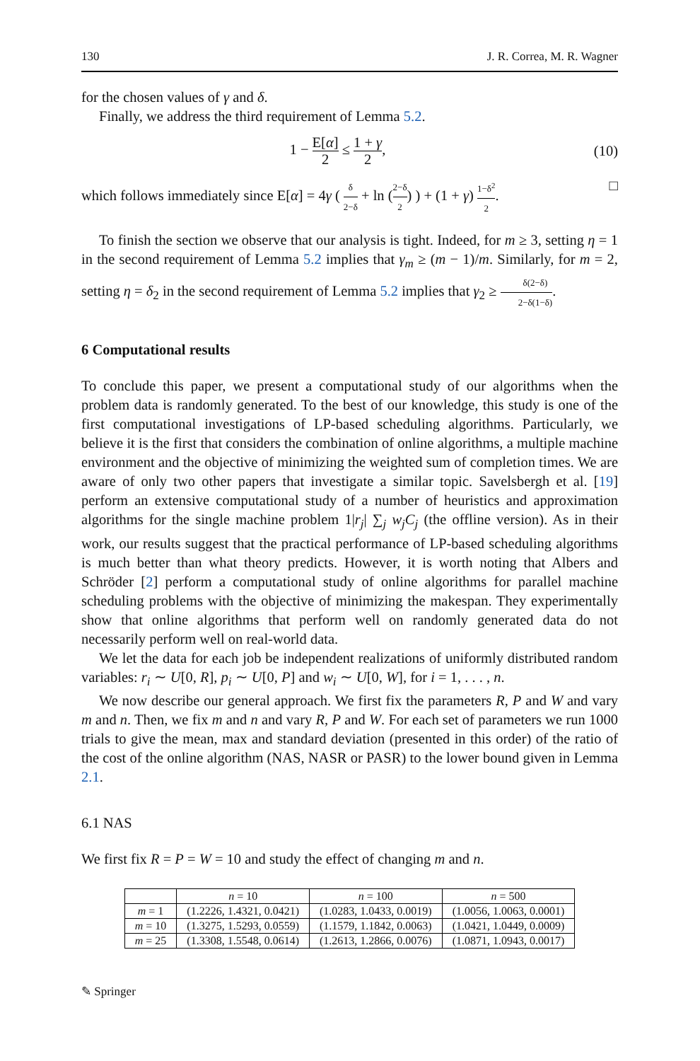130 J. R. Correa, M. R. Wagner
for the chosen values of γ and δ.
Finally, we address the third requirement of Lemma 5.2.
1 − E[α] 2 ≤ 1 + γ 2, (10)
which follows immediately since E[α] = 4γ ( δ 2−δ + ln (2−δ 2) ) + (1 + γ) 1−δ<sup>2</sup> 2. □
To finish the section we observe that our analysis is tight. Indeed, for m ≥ 3, setting η = 1 in the second requirement of Lemma 5.2 implies that γ<sub>m</sub> ≥ (m − 1)/m. Similarly, for m = 2, setting η = δ<sub>2</sub> in the second requirement of Lemma 5.2 implies that γ<sub>2</sub> ≥ δ(2−δ) 2−δ(1−δ).
6 Computational results
To conclude this paper, we present a computational study of our algorithms when the problem data is randomly generated. To the best of our knowledge, this study is one of the first computational investigations of LP-based scheduling algorithms. Particularly, we believe it is the first that considers the combination of online algorithms, a multiple machine environment and the objective of minimizing the weighted sum of completion times. We are aware of only two other papers that investigate a similar topic. Savelsbergh et al. [19] perform an extensive computational study of a number of heuristics and approximation algorithms for the single machine problem 1|r<sub>j</sub>| ∑<sub>j</sub> w<sub>j</sub>C<sub>j</sub> (the offline version). As in their work, our results suggest that the practical performance of LP-based scheduling algorithms is much better than what theory predicts. However, it is worth noting that Albers and Schröder [2] perform a computational study of online algorithms for parallel machine scheduling problems with the objective of minimizing the makespan. They experimentally show that online algorithms that perform well on randomly generated data do not necessarily perform well on real-world data.
We let the data for each job be independent realizations of uniformly distributed random variables: r<sub>i</sub> ∼ U[0, R], p<sub>i</sub> ∼ U[0, P] and w<sub>i</sub> ∼ U[0, W], for i = 1, . . . , n.
We now describe our general approach. We first fix the parameters R, P and W and vary m and n. Then, we fix m and n and vary R, P and W. For each set of parameters we run 1000 trials to give the mean, max and standard deviation (presented in this order) of the ratio of the cost of the online algorithm (NAS, NASR or PASR) to the lower bound given in Lemma 2.1.
6.1 NAS
We first fix R = P = W = 10 and study the effect of changing m and n.
| | n = 10 | n = 100 | n = 500 |
| --- | --- | --- | --- |
| m = 1 | (1.2226, 1.4321, 0.0421) | (1.0283, 1.0433, 0.0019) | (1.0056, 1.0063, 0.0001) |
| m = 10 | (1.3275, 1.5293, 0.0559) | (1.1579, 1.1842, 0.0063) | (1.0421, 1.0449, 0.0009) |
| m = 25 | (1.3308, 1.5548, 0.0614) | (1.2613, 1.2866, 0.0076) | (1.0871, 1.0943, 0.0017) |
✎ Springer